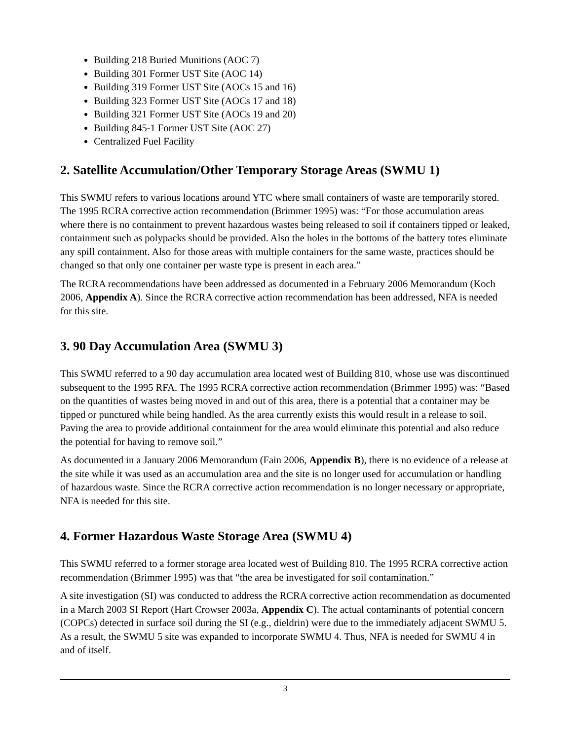Building 218 Buried Munitions (AOC 7)
Building 301 Former UST Site (AOC 14)
Building 319 Former UST Site (AOCs 15 and 16)
Building 323 Former UST Site (AOCs 17 and 18)
Building 321 Former UST Site (AOCs 19 and 20)
Building 845-1 Former UST Site (AOC 27)
Centralized Fuel Facility
2. Satellite Accumulation/Other Temporary Storage Areas (SWMU 1)
This SWMU refers to various locations around YTC where small containers of waste are temporarily stored. The 1995 RCRA corrective action recommendation (Brimmer 1995) was: “For those accumulation areas where there is no containment to prevent hazardous wastes being released to soil if containers tipped or leaked, containment such as polypacks should be provided. Also the holes in the bottoms of the battery totes eliminate any spill containment. Also for those areas with multiple containers for the same waste, practices should be changed so that only one container per waste type is present in each area.”
The RCRA recommendations have been addressed as documented in a February 2006 Memorandum (Koch 2006, Appendix A). Since the RCRA corrective action recommendation has been addressed, NFA is needed for this site.
3. 90 Day Accumulation Area (SWMU 3)
This SWMU referred to a 90 day accumulation area located west of Building 810, whose use was discontinued subsequent to the 1995 RFA. The 1995 RCRA corrective action recommendation (Brimmer 1995) was: “Based on the quantities of wastes being moved in and out of this area, there is a potential that a container may be tipped or punctured while being handled. As the area currently exists this would result in a release to soil. Paving the area to provide additional containment for the area would eliminate this potential and also reduce the potential for having to remove soil.”
As documented in a January 2006 Memorandum (Fain 2006, Appendix B), there is no evidence of a release at the site while it was used as an accumulation area and the site is no longer used for accumulation or handling of hazardous waste. Since the RCRA corrective action recommendation is no longer necessary or appropriate, NFA is needed for this site.
4. Former Hazardous Waste Storage Area (SWMU 4)
This SWMU referred to a former storage area located west of Building 810. The 1995 RCRA corrective action recommendation (Brimmer 1995) was that “the area be investigated for soil contamination.”
A site investigation (SI) was conducted to address the RCRA corrective action recommendation as documented in a March 2003 SI Report (Hart Crowser 2003a, Appendix C). The actual contaminants of potential concern (COPCs) detected in surface soil during the SI (e.g., dieldrin) were due to the immediately adjacent SWMU 5. As a result, the SWMU 5 site was expanded to incorporate SWMU 4. Thus, NFA is needed for SWMU 4 in and of itself.
3